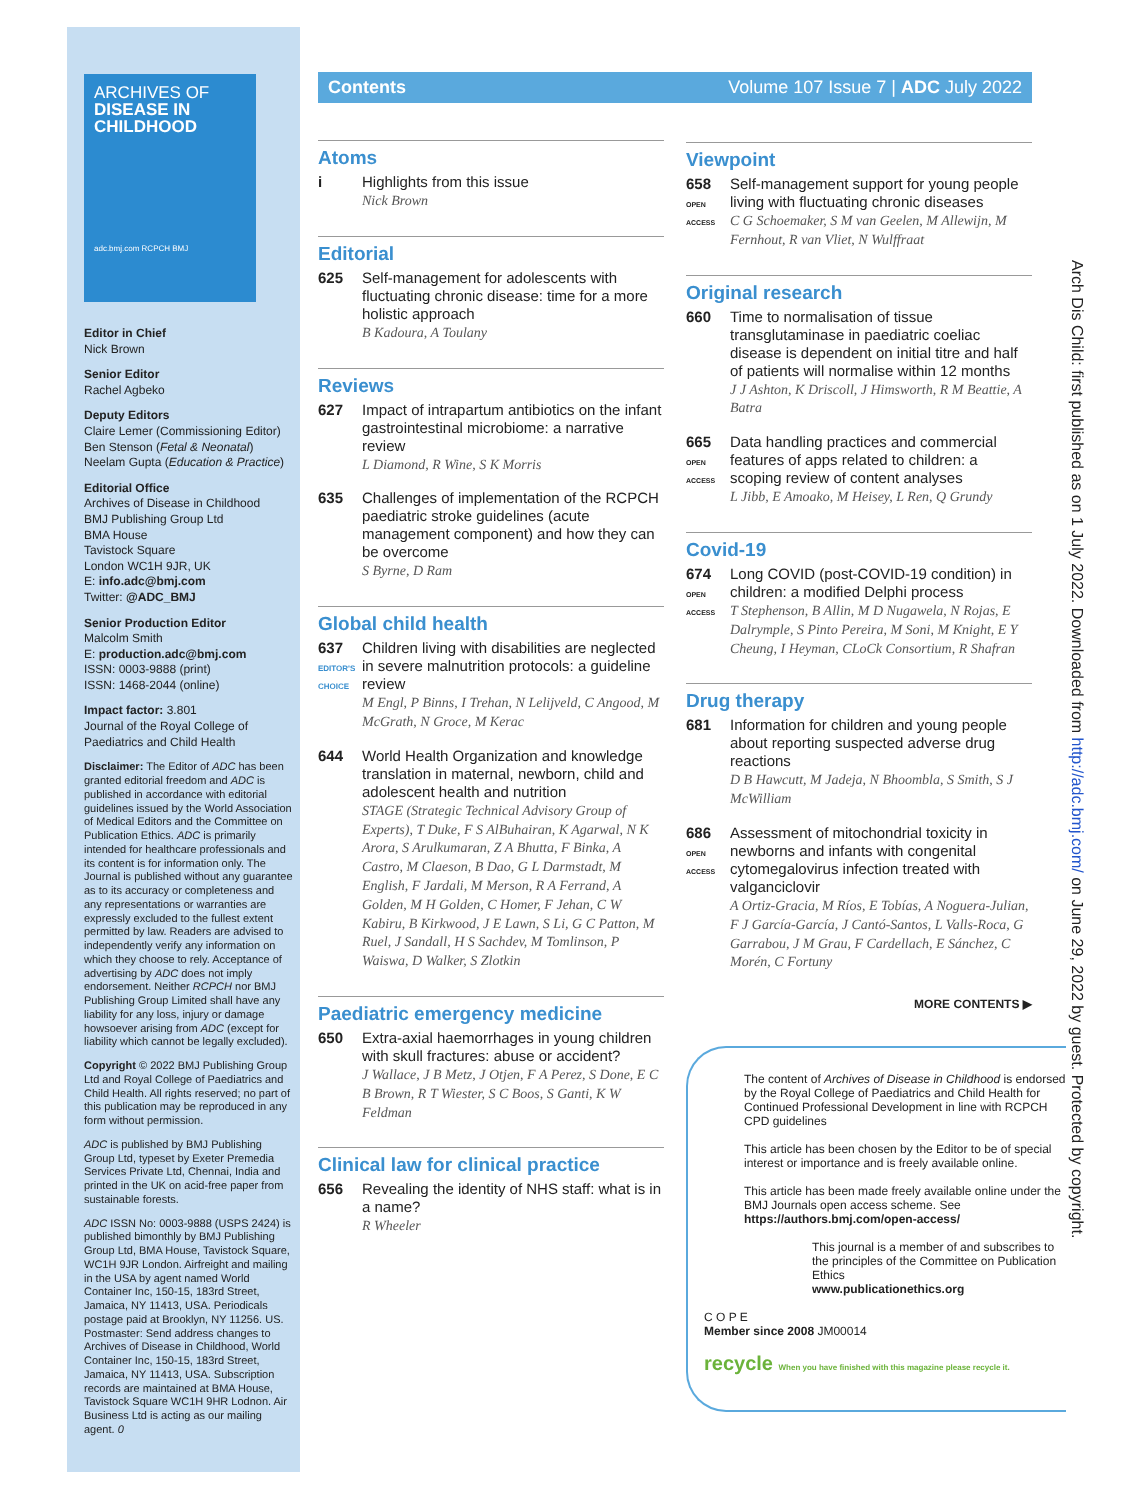ARCHIVES OF
DISEASE IN
CHILDHOOD
adc.bmj.com RCPCH BMJ
Editor in Chief
Nick Brown
Senior Editor
Rachel Agbeko
Deputy Editors
Claire Lemer (Commissioning Editor)
Ben Stenson (Fetal & Neonatal)
Neelam Gupta (Education & Practice)
Editorial Office
Archives of Disease in Childhood
BMJ Publishing Group Ltd
BMA House
Tavistock Square
London WC1H 9JR, UK
E: info.adc@bmj.com
Twitter: @ADC_BMJ
Senior Production Editor
Malcolm Smith
E: production.adc@bmj.com
ISSN: 0003-9888 (print)
ISSN: 1468-2044 (online)
Impact factor: 3.801
Journal of the Royal College of Paediatrics and Child Health
Disclaimer: The Editor of ADC has been granted editorial freedom and ADC is published in accordance with editorial guidelines issued by the World Association of Medical Editors and the Committee on Publication Ethics. ADC is primarily intended for healthcare professionals and its content is for information only. The Journal is published without any guarantee as to its accuracy or completeness and any representations or warranties are expressly excluded to the fullest extent permitted by law. Readers are advised to independently verify any information on which they choose to rely. Acceptance of advertising by ADC does not imply endorsement. Neither RCPCH nor BMJ Publishing Group Limited shall have any liability for any loss, injury or damage howsoever arising from ADC (except for liability which cannot be legally excluded).
Copyright © 2022 BMJ Publishing Group Ltd and Royal College of Paediatrics and Child Health. All rights reserved; no part of this publication may be reproduced in any form without permission.
ADC is published by BMJ Publishing Group Ltd, typeset by Exeter Premedia Services Private Ltd, Chennai, India and printed in the UK on acid-free paper from sustainable forests.
ADC ISSN No: 0003-9888 (USPS 2424) is published bimonthly by BMJ Publishing Group Ltd, BMA House, Tavistock Square, WC1H 9JR London. Airfreight and mailing in the USA by agent named World Container Inc, 150-15, 183rd Street, Jamaica, NY 11413, USA. Periodicals postage paid at Brooklyn, NY 11256. US. Postmaster: Send address changes to Archives of Disease in Childhood, World Container Inc, 150-15, 183rd Street, Jamaica, NY 11413, USA. Subscription records are maintained at BMA House, Tavistock Square WC1H 9HR Lodnon. Air Business Ltd is acting as our mailing agent. 0
Contents Volume 107 Issue 7 | ADC July 2022
Atoms
i Highlights from this issue
Nick Brown
Editorial
625 Self-management for adolescents with fluctuating chronic disease: time for a more holistic approach
B Kadoura, A Toulany
Reviews
627 Impact of intrapartum antibiotics on the infant gastrointestinal microbiome: a narrative review
L Diamond, R Wine, S K Morris
635 Challenges of implementation of the RCPCH paediatric stroke guidelines (acute management component) and how they can be overcome
S Byrne, D Ram
Global child health
637
EDITOR'S CHOICE
Children living with disabilities are neglected in severe malnutrition protocols: a guideline review
M Engl, P Binns, I Trehan, N Lelijveld, C Angood, M McGrath, N Groce, M Kerac
644 World Health Organization and knowledge translation in maternal, newborn, child and adolescent health and nutrition
STAGE (Strategic Technical Advisory Group of Experts), T Duke, F S AlBuhairan, K Agarwal, N K Arora, S Arulkumaran, Z A Bhutta, F Binka, A Castro, M Claeson, B Dao, G L Darmstadt, M English, F Jardali, M Merson, R A Ferrand, A Golden, M H Golden, C Homer, F Jehan, C W Kabiru, B Kirkwood, J E Lawn, S Li, G C Patton, M Ruel, J Sandall, H S Sachdev, M Tomlinson, P Waiswa, D Walker, S Zlotkin
Paediatric emergency medicine
650 Extra-axial haemorrhages in young children with skull fractures: abuse or accident?
J Wallace, J B Metz, J Otjen, F A Perez, S Done, E C B Brown, R T Wiester, S C Boos, S Ganti, K W Feldman
Clinical law for clinical practice
656 Revealing the identity of NHS staff: what is in a name?
R Wheeler
Viewpoint
658
OPEN ACCESS
Self-management support for young people living with fluctuating chronic diseases
C G Schoemaker, S M van Geelen, M Allewijn, M Fernhout, R van Vliet, N Wulffraat
Original research
660 Time to normalisation of tissue transglutaminase in paediatric coeliac disease is dependent on initial titre and half of patients will normalise within 12 months
J J Ashton, K Driscoll, J Himsworth, R M Beattie, A Batra
665
OPEN ACCESS
Data handling practices and commercial features of apps related to children: a scoping review of content analyses
L Jibb, E Amoako, M Heisey, L Ren, Q Grundy
Covid-19
674
OPEN ACCESS
Long COVID (post-COVID-19 condition) in children: a modified Delphi process
T Stephenson, B Allin, M D Nugawela, N Rojas, E Dalrymple, S Pinto Pereira, M Soni, M Knight, E Y Cheung, I Heyman, CLoCk Consortium, R Shafran
Drug therapy
681 Information for children and young people about reporting suspected adverse drug reactions
D B Hawcutt, M Jadeja, N Bhoombla, S Smith, S J McWilliam
686
OPEN ACCESS
Assessment of mitochondrial toxicity in newborns and infants with congenital cytomegalovirus infection treated with valganciclovir
A Ortiz-Gracia, M Ríos, E Tobías, A Noguera-Julian, F J García-García, J Cantó-Santos, L Valls-Roca, G Garrabou, J M Grau, F Cardellach, E Sánchez, C Morén, C Fortuny
MORE CONTENTS ▶
The content of Archives of Disease in Childhood is endorsed by the Royal College of Paediatrics and Child Health for Continued Professional Development in line with RCPCH CPD guidelines
This article has been chosen by the Editor to be of special interest or importance and is freely available online.
This article has been made freely available online under the BMJ Journals open access scheme. See https://authors.bmj.com/open-access/
This journal is a member of and subscribes to the principles of the Committee on Publication Ethics
www.publicationethics.org
C O P E
Member since 2008 JM00014
recycle When you have finished with this magazine please recycle it.
Arch Dis Child: first published as on 1 July 2022. Downloaded from http://adc.bmj.com/ on June 29, 2022 by guest. Protected by copyright.